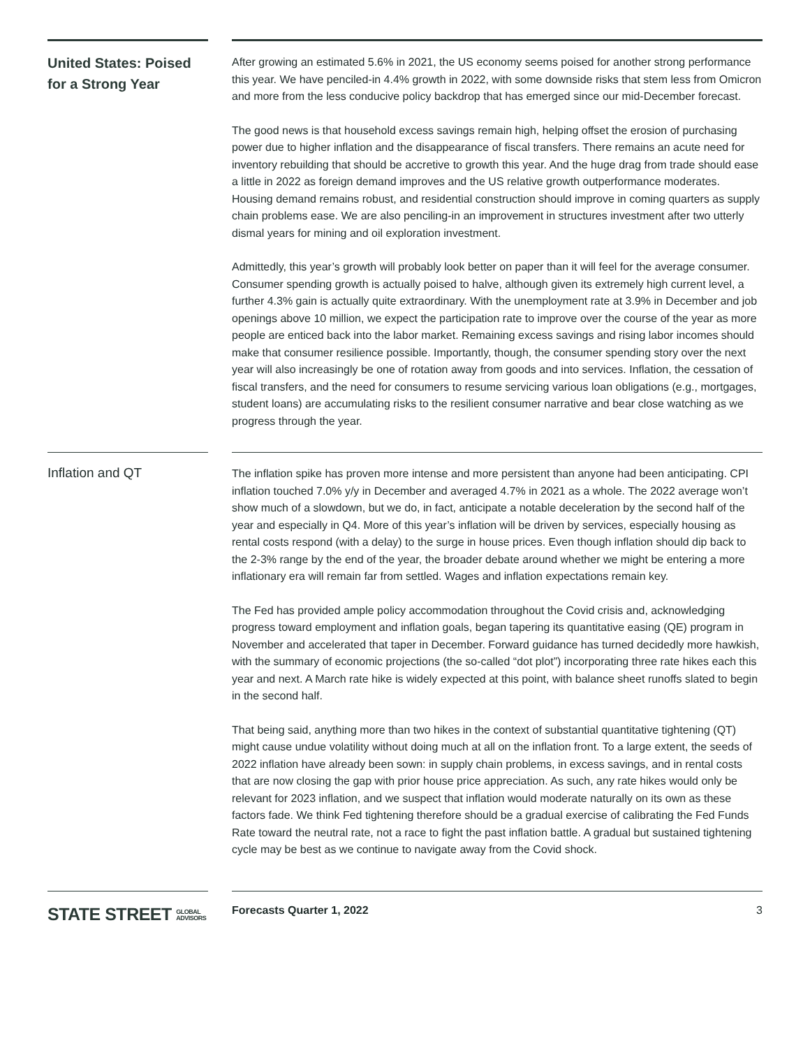United States: Poised for a Strong Year
After growing an estimated 5.6% in 2021, the US economy seems poised for another strong performance this year. We have penciled-in 4.4% growth in 2022, with some downside risks that stem less from Omicron and more from the less conducive policy backdrop that has emerged since our mid-December forecast.
The good news is that household excess savings remain high, helping offset the erosion of purchasing power due to higher inflation and the disappearance of fiscal transfers. There remains an acute need for inventory rebuilding that should be accretive to growth this year. And the huge drag from trade should ease a little in 2022 as foreign demand improves and the US relative growth outperformance moderates. Housing demand remains robust, and residential construction should improve in coming quarters as supply chain problems ease. We are also penciling-in an improvement in structures investment after two utterly dismal years for mining and oil exploration investment.
Admittedly, this year’s growth will probably look better on paper than it will feel for the average consumer. Consumer spending growth is actually poised to halve, although given its extremely high current level, a further 4.3% gain is actually quite extraordinary. With the unemployment rate at 3.9% in December and job openings above 10 million, we expect the participation rate to improve over the course of the year as more people are enticed back into the labor market. Remaining excess savings and rising labor incomes should make that consumer resilience possible. Importantly, though, the consumer spending story over the next year will also increasingly be one of rotation away from goods and into services. Inflation, the cessation of fiscal transfers, and the need for consumers to resume servicing various loan obligations (e.g., mortgages, student loans) are accumulating risks to the resilient consumer narrative and bear close watching as we progress through the year.
Inflation and QT
The inflation spike has proven more intense and more persistent than anyone had been anticipating. CPI inflation touched 7.0% y/y in December and averaged 4.7% in 2021 as a whole. The 2022 average won’t show much of a slowdown, but we do, in fact, anticipate a notable deceleration by the second half of the year and especially in Q4. More of this year’s inflation will be driven by services, especially housing as rental costs respond (with a delay) to the surge in house prices. Even though inflation should dip back to the 2-3% range by the end of the year, the broader debate around whether we might be entering a more inflationary era will remain far from settled. Wages and inflation expectations remain key.
The Fed has provided ample policy accommodation throughout the Covid crisis and, acknowledging progress toward employment and inflation goals, began tapering its quantitative easing (QE) program in November and accelerated that taper in December. Forward guidance has turned decidedly more hawkish, with the summary of economic projections (the so-called “dot plot”) incorporating three rate hikes each this year and next. A March rate hike is widely expected at this point, with balance sheet runoffs slated to begin in the second half.
That being said, anything more than two hikes in the context of substantial quantitative tightening (QT) might cause undue volatility without doing much at all on the inflation front. To a large extent, the seeds of 2022 inflation have already been sown: in supply chain problems, in excess savings, and in rental costs that are now closing the gap with prior house price appreciation. As such, any rate hikes would only be relevant for 2023 inflation, and we suspect that inflation would moderate naturally on its own as these factors fade. We think Fed tightening therefore should be a gradual exercise of calibrating the Fed Funds Rate toward the neutral rate, not a race to fight the past inflation battle. A gradual but sustained tightening cycle may be best as we continue to navigate away from the Covid shock.
STATE STREET GLOBAL
ADVISORS
Forecasts Quarter 1, 2022 3